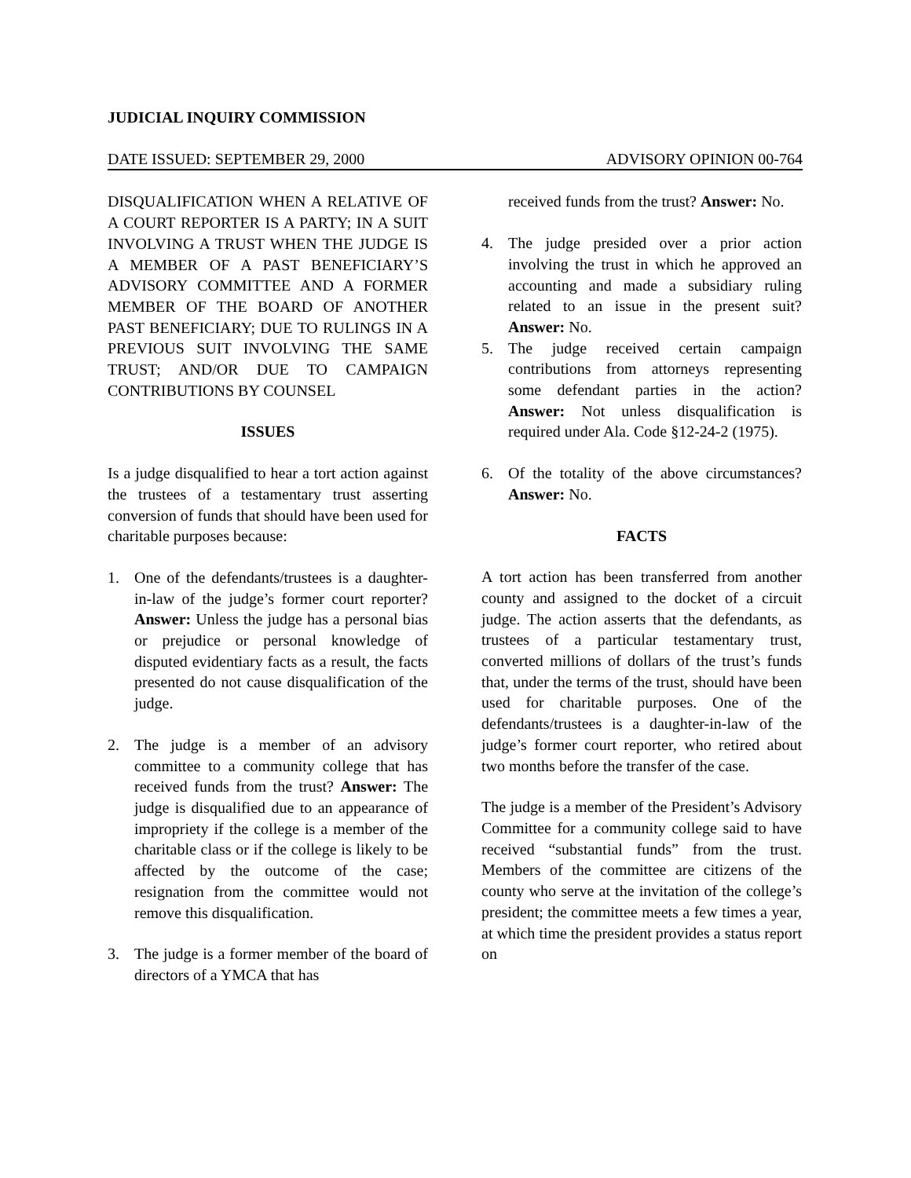JUDICIAL INQUIRY COMMISSION
DATE ISSUED: SEPTEMBER 29, 2000 ADVISORY OPINION 00-764
DISQUALIFICATION WHEN A RELATIVE OF A COURT REPORTER IS A PARTY; IN A SUIT INVOLVING A TRUST WHEN THE JUDGE IS A MEMBER OF A PAST BENEFICIARY’S ADVISORY COMMITTEE AND A FORMER MEMBER OF THE BOARD OF ANOTHER PAST BENEFICIARY; DUE TO RULINGS IN A PREVIOUS SUIT INVOLVING THE SAME TRUST; AND/OR DUE TO CAMPAIGN CONTRIBUTIONS BY COUNSEL
ISSUES
Is a judge disqualified to hear a tort action against the trustees of a testamentary trust asserting conversion of funds that should have been used for charitable purposes because:
1. One of the defendants/trustees is a daughter-in-law of the judge’s former court reporter? Answer: Unless the judge has a personal bias or prejudice or personal knowledge of disputed evidentiary facts as a result, the facts presented do not cause disqualification of the judge.
2. The judge is a member of an advisory committee to a community college that has received funds from the trust? Answer: The judge is disqualified due to an appearance of impropriety if the college is a member of the charitable class or if the college is likely to be affected by the outcome of the case; resignation from the committee would not remove this disqualification.
3. The judge is a former member of the board of directors of a YMCA that has
received funds from the trust? Answer: No.
4. The judge presided over a prior action involving the trust in which he approved an accounting and made a subsidiary ruling related to an issue in the present suit? Answer: No.
5. The judge received certain campaign contributions from attorneys representing some defendant parties in the action? Answer: Not unless disqualification is required under Ala. Code §12-24-2 (1975).
6. Of the totality of the above circumstances? Answer: No.
FACTS
A tort action has been transferred from another county and assigned to the docket of a circuit judge. The action asserts that the defendants, as trustees of a particular testamentary trust, converted millions of dollars of the trust’s funds that, under the terms of the trust, should have been used for charitable purposes. One of the defendants/trustees is a daughter-in-law of the judge’s former court reporter, who retired about two months before the transfer of the case.
The judge is a member of the President’s Advisory Committee for a community college said to have received “substantial funds” from the trust. Members of the committee are citizens of the county who serve at the invitation of the college’s president; the committee meets a few times a year, at which time the president provides a status report on